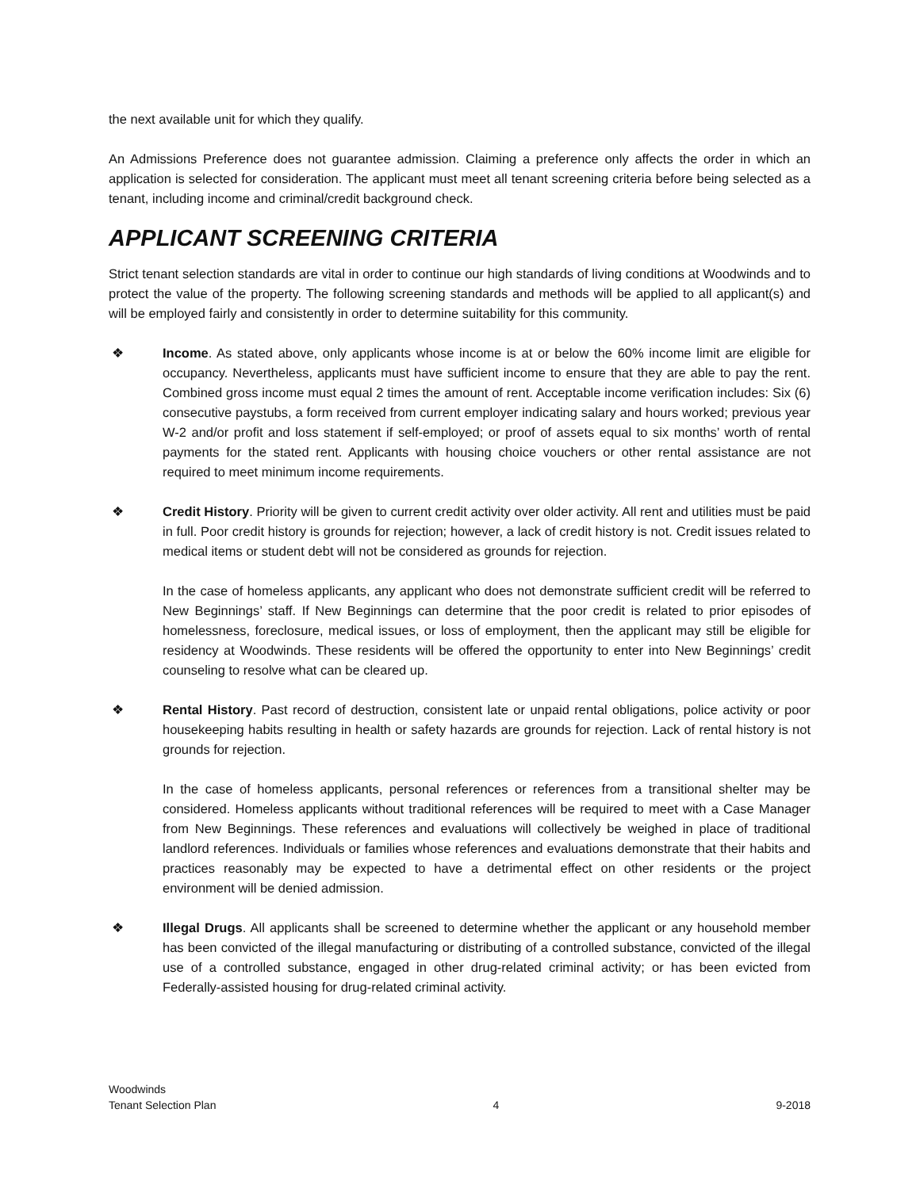the next available unit for which they qualify.
An Admissions Preference does not guarantee admission. Claiming a preference only affects the order in which an application is selected for consideration. The applicant must meet all tenant screening criteria before being selected as a tenant, including income and criminal/credit background check.
APPLICANT SCREENING CRITERIA
Strict tenant selection standards are vital in order to continue our high standards of living conditions at Woodwinds and to protect the value of the property. The following screening standards and methods will be applied to all applicant(s) and will be employed fairly and consistently in order to determine suitability for this community.
❖ Income. As stated above, only applicants whose income is at or below the 60% income limit are eligible for occupancy. Nevertheless, applicants must have sufficient income to ensure that they are able to pay the rent. Combined gross income must equal 2 times the amount of rent. Acceptable income verification includes: Six (6) consecutive paystubs, a form received from current employer indicating salary and hours worked; previous year W-2 and/or profit and loss statement if self-employed; or proof of assets equal to six months’ worth of rental payments for the stated rent. Applicants with housing choice vouchers or other rental assistance are not required to meet minimum income requirements.
❖ Credit History. Priority will be given to current credit activity over older activity. All rent and utilities must be paid in full. Poor credit history is grounds for rejection; however, a lack of credit history is not. Credit issues related to medical items or student debt will not be considered as grounds for rejection.
In the case of homeless applicants, any applicant who does not demonstrate sufficient credit will be referred to New Beginnings’ staff. If New Beginnings can determine that the poor credit is related to prior episodes of homelessness, foreclosure, medical issues, or loss of employment, then the applicant may still be eligible for residency at Woodwinds. These residents will be offered the opportunity to enter into New Beginnings’ credit counseling to resolve what can be cleared up.
❖ Rental History. Past record of destruction, consistent late or unpaid rental obligations, police activity or poor housekeeping habits resulting in health or safety hazards are grounds for rejection. Lack of rental history is not grounds for rejection.
In the case of homeless applicants, personal references or references from a transitional shelter may be considered. Homeless applicants without traditional references will be required to meet with a Case Manager from New Beginnings. These references and evaluations will collectively be weighed in place of traditional landlord references. Individuals or families whose references and evaluations demonstrate that their habits and practices reasonably may be expected to have a detrimental effect on other residents or the project environment will be denied admission.
❖ Illegal Drugs. All applicants shall be screened to determine whether the applicant or any household member has been convicted of the illegal manufacturing or distributing of a controlled substance, convicted of the illegal use of a controlled substance, engaged in other drug-related criminal activity; or has been evicted from Federally-assisted housing for drug-related criminal activity.
Woodwinds
Tenant Selection Plan 4 9-2018